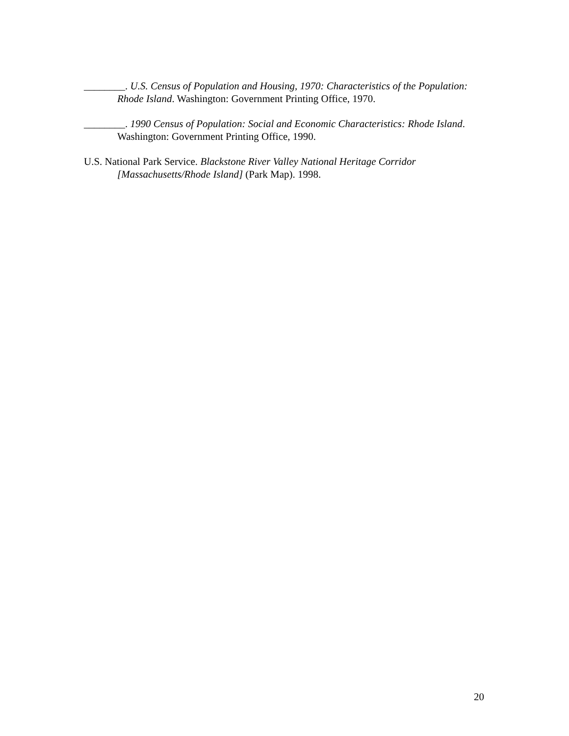________. U.S. Census of Population and Housing, 1970: Characteristics of the Population: Rhode Island. Washington: Government Printing Office, 1970.
________. 1990 Census of Population: Social and Economic Characteristics: Rhode Island. Washington: Government Printing Office, 1990.
U.S. National Park Service. Blackstone River Valley National Heritage Corridor [Massachusetts/Rhode Island] (Park Map). 1998.
20